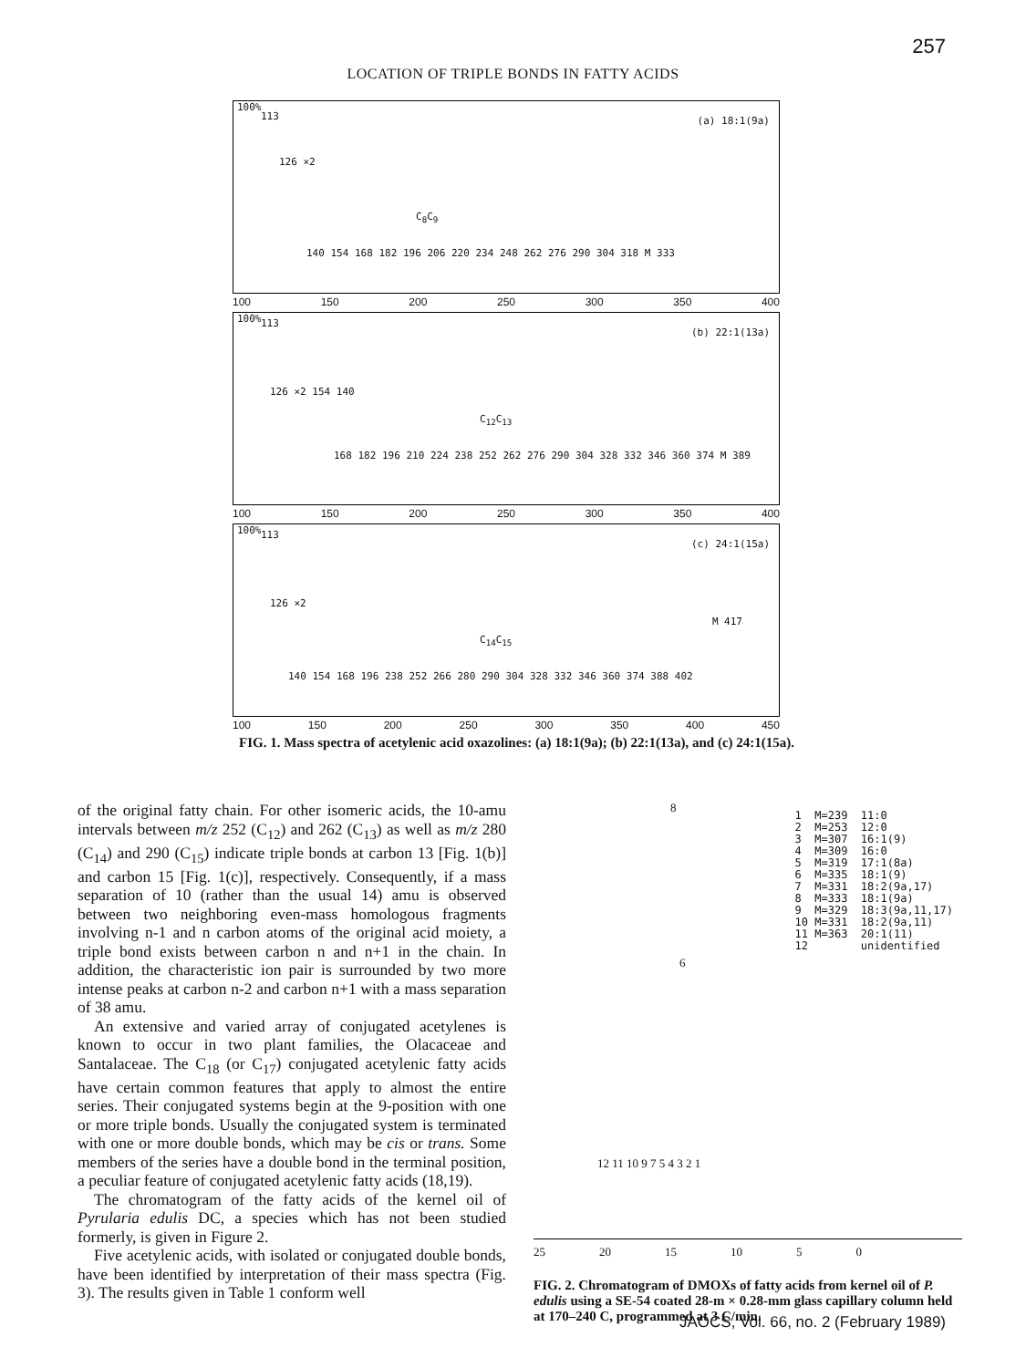257
LOCATION OF TRIPLE BONDS IN FATTY ACIDS
100%
(a) 18:1(9a) 113
126 ×2
C<sub>8</sub>C<sub>9</sub>
140 154 168 182 196 206 220 234 248 262 276 290 304 318 M 333
100 150 200 250 300 350 400
100%
(b) 22:1(13a)
113
126 ×2 154 140
C<sub>12</sub>C<sub>13</sub>
168 182 196 210 224 238 252 262 276 290 304 328 332 346 360 374 M 389
100 150 200 250 300 350 400
100%
(c) 24:1(15a)
113
126 ×2
M 417
C<sub>14</sub>C<sub>15</sub>
140 154 168 196 238 252 266 280 290 304 328 332 346 360 374 388 402
100 150 200 250 300 350 400 450
FIG. 1. Mass spectra of acetylenic acid oxazolines: (a) 18:1(9a); (b) 22:1(13a), and (c) 24:1(15a).
of the original fatty chain. For other isomeric acids, the 10-amu intervals between m/z 252 (C<sub>12</sub>) and 262 (C<sub>13</sub>) as well as m/z 280 (C<sub>14</sub>) and 290 (C<sub>15</sub>) indicate triple bonds at carbon 13 [Fig. 1(b)] and carbon 15 [Fig. 1(c)], respectively. Consequently, if a mass separation of 10 (rather than the usual 14) amu is observed between two neighboring even-mass homologous fragments involving n-1 and n carbon atoms of the original acid moiety, a triple bond exists between carbon n and n+1 in the chain. In addition, the characteristic ion pair is surrounded by two more intense peaks at carbon n-2 and carbon n+1 with a mass separation of 38 amu.
An extensive and varied array of conjugated acetylenes is known to occur in two plant families, the Olacaceae and Santalaceae. The C<sub>18</sub> (or C<sub>17</sub>) conjugated acetylenic fatty acids have certain common features that apply to almost the entire series. Their conjugated systems begin at the 9-position with one or more triple bonds. Usually the conjugated system is terminated with one or more double bonds, which may be cis or trans. Some members of the series have a double bond in the terminal position, a peculiar feature of conjugated acetylenic fatty acids (18,19).
The chromatogram of the fatty acids of the kernel oil of Pyrularia edulis DC, a species which has not been studied formerly, is given in Figure 2.
Five acetylenic acids, with isolated or conjugated double bonds, have been identified by interpretation of their mass spectra (Fig. 3). The results given in Table 1 conform well
1 M=239 11:0 2 M=253 12:0 3 M=307 16:1(9) 4 M=309 16:0 5 M=319 17:1(8a) 6 M=335 18:1(9) 7 M=331 18:2(9a,17) 8 M=333 18:1(9a) 9 M=329 18:3(9a,11,17) 10 M=331 18:2(9a,11) 11 M=363 20:1(11) 12 unidentified
8
6
12 11 10 9 7 5 4 3 2 1
25 20 15 10 5 0
FIG. 2. Chromatogram of DMOXs of fatty acids from kernel oil of P. edulis using a SE-54 coated 28-m × 0.28-mm glass capillary column held at 170–240 C, programmed at 3 C/min.
JAOCS, Vol. 66, no. 2 (February 1989)